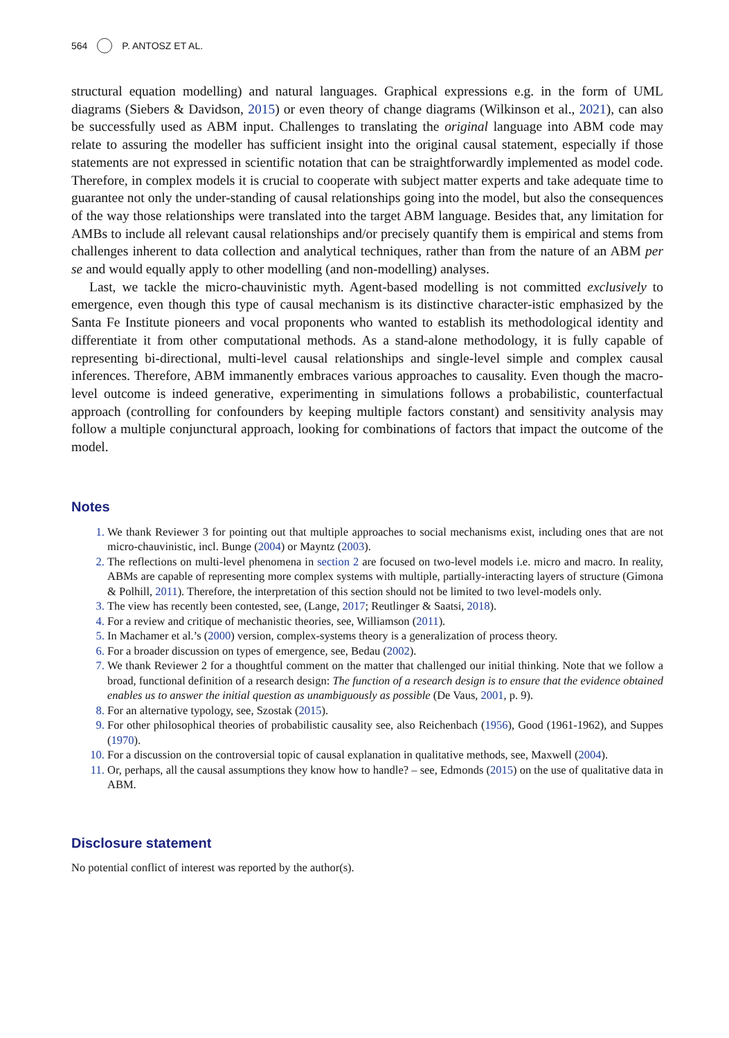564 P. ANTOSZ ET AL.
structural equation modelling) and natural languages. Graphical expressions e.g. in the form of UML diagrams (Siebers & Davidson, 2015) or even theory of change diagrams (Wilkinson et al., 2021), can also be successfully used as ABM input. Challenges to translating the original language into ABM code may relate to assuring the modeller has sufficient insight into the original causal statement, especially if those statements are not expressed in scientific notation that can be straightforwardly implemented as model code. Therefore, in complex models it is crucial to cooperate with subject matter experts and take adequate time to guarantee not only the under-standing of causal relationships going into the model, but also the consequences of the way those relationships were translated into the target ABM language. Besides that, any limitation for AMBs to include all relevant causal relationships and/or precisely quantify them is empirical and stems from challenges inherent to data collection and analytical techniques, rather than from the nature of an ABM per se and would equally apply to other modelling (and non-modelling) analyses.
Last, we tackle the micro-chauvinistic myth. Agent-based modelling is not committed exclusively to emergence, even though this type of causal mechanism is its distinctive character-istic emphasized by the Santa Fe Institute pioneers and vocal proponents who wanted to establish its methodological identity and differentiate it from other computational methods. As a stand-alone methodology, it is fully capable of representing bi-directional, multi-level causal relationships and single-level simple and complex causal inferences. Therefore, ABM immanently embraces various approaches to causality. Even though the macro-level outcome is indeed generative, experimenting in simulations follows a probabilistic, counterfactual approach (controlling for confounders by keeping multiple factors constant) and sensitivity analysis may follow a multiple conjunctural approach, looking for combinations of factors that impact the outcome of the model.
Notes
We thank Reviewer 3 for pointing out that multiple approaches to social mechanisms exist, including ones that are not micro-chauvinistic, incl. Bunge (2004) or Mayntz (2003).
The reflections on multi-level phenomena in section 2 are focused on two-level models i.e. micro and macro. In reality, ABMs are capable of representing more complex systems with multiple, partially-interacting layers of structure (Gimona & Polhill, 2011). Therefore, the interpretation of this section should not be limited to two level-models only.
The view has recently been contested, see, (Lange, 2017; Reutlinger & Saatsi, 2018).
For a review and critique of mechanistic theories, see, Williamson (2011).
In Machamer et al.’s (2000) version, complex-systems theory is a generalization of process theory.
For a broader discussion on types of emergence, see, Bedau (2002).
We thank Reviewer 2 for a thoughtful comment on the matter that challenged our initial thinking. Note that we follow a broad, functional definition of a research design: The function of a research design is to ensure that the evidence obtained enables us to answer the initial question as unambiguously as possible (De Vaus, 2001, p. 9).
For an alternative typology, see, Szostak (2015).
For other philosophical theories of probabilistic causality see, also Reichenbach (1956), Good (1961-1962), and Suppes (1970).
For a discussion on the controversial topic of causal explanation in qualitative methods, see, Maxwell (2004).
Or, perhaps, all the causal assumptions they know how to handle? – see, Edmonds (2015) on the use of qualitative data in ABM.
Disclosure statement
No potential conflict of interest was reported by the author(s).